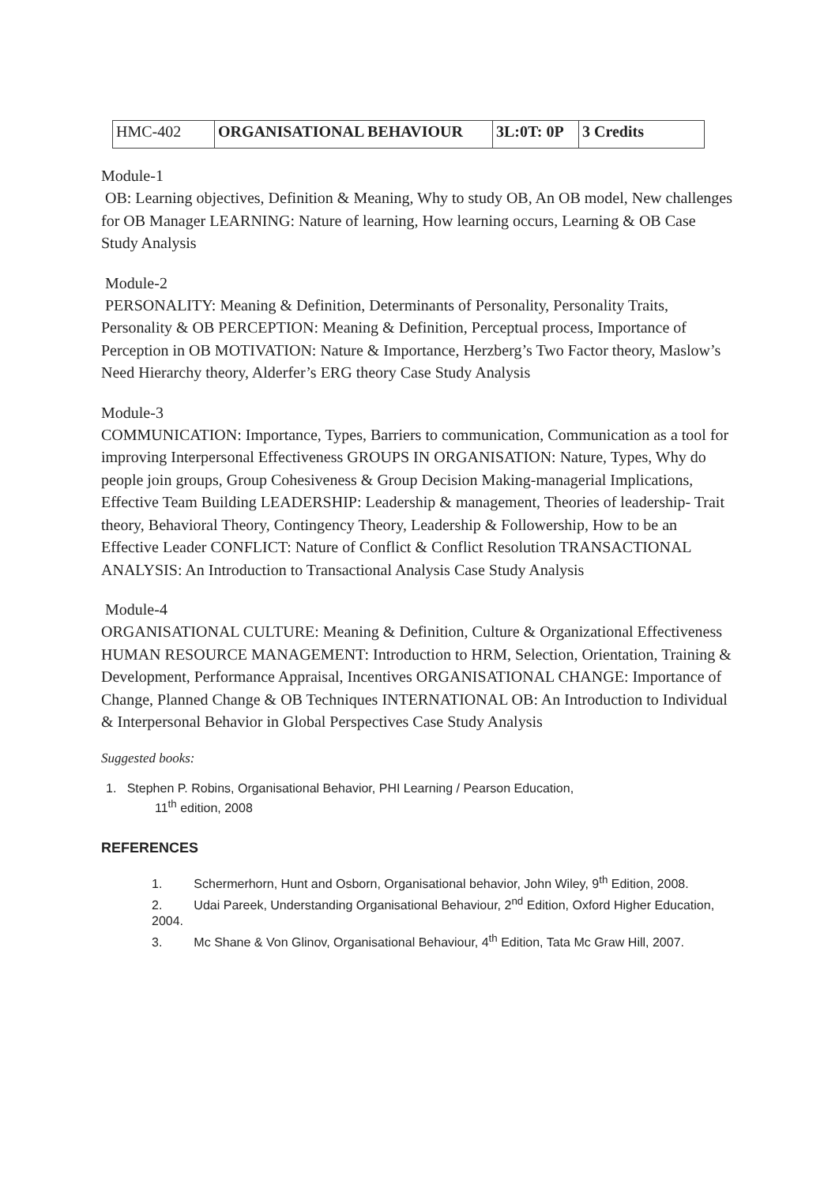| HMC-402 | ORGANISATIONAL BEHAVIOUR | 3L:0T: 0P | 3 Credits |
Module-1
OB: Learning objectives, Definition & Meaning, Why to study OB, An OB model, New challenges for OB Manager LEARNING: Nature of learning, How learning occurs, Learning & OB Case Study Analysis
Module-2
PERSONALITY: Meaning & Definition, Determinants of Personality, Personality Traits, Personality & OB PERCEPTION: Meaning & Definition, Perceptual process, Importance of Perception in OB MOTIVATION: Nature & Importance, Herzberg’s Two Factor theory, Maslow’s Need Hierarchy theory, Alderfer’s ERG theory Case Study Analysis
Module-3
COMMUNICATION: Importance, Types, Barriers to communication, Communication as a tool for improving Interpersonal Effectiveness GROUPS IN ORGANISATION: Nature, Types, Why do people join groups, Group Cohesiveness & Group Decision Making-managerial Implications, Effective Team Building LEADERSHIP: Leadership & management, Theories of leadership- Trait theory, Behavioral Theory, Contingency Theory, Leadership & Followership, How to be an Effective Leader CONFLICT: Nature of Conflict & Conflict Resolution TRANSACTIONAL ANALYSIS: An Introduction to Transactional Analysis Case Study Analysis
Module-4
ORGANISATIONAL CULTURE: Meaning & Definition, Culture & Organizational Effectiveness HUMAN RESOURCE MANAGEMENT: Introduction to HRM, Selection, Orientation, Training & Development, Performance Appraisal, Incentives ORGANISATIONAL CHANGE: Importance of Change, Planned Change & OB Techniques INTERNATIONAL OB: An Introduction to Individual & Interpersonal Behavior in Global Perspectives Case Study Analysis
Suggested books:
1. Stephen P. Robins, Organisational Behavior, PHI Learning / Pearson Education,
11<sup>th</sup> edition, 2008
REFERENCES
1. Schermerhorn, Hunt and Osborn, Organisational behavior, John Wiley, 9<sup>th</sup> Edition, 2008.
2. Udai Pareek, Understanding Organisational Behaviour, 2<sup>nd</sup> Edition, Oxford Higher Education, 2004.
3. Mc Shane & Von Glinov, Organisational Behaviour, 4<sup>th</sup> Edition, Tata Mc Graw Hill, 2007.